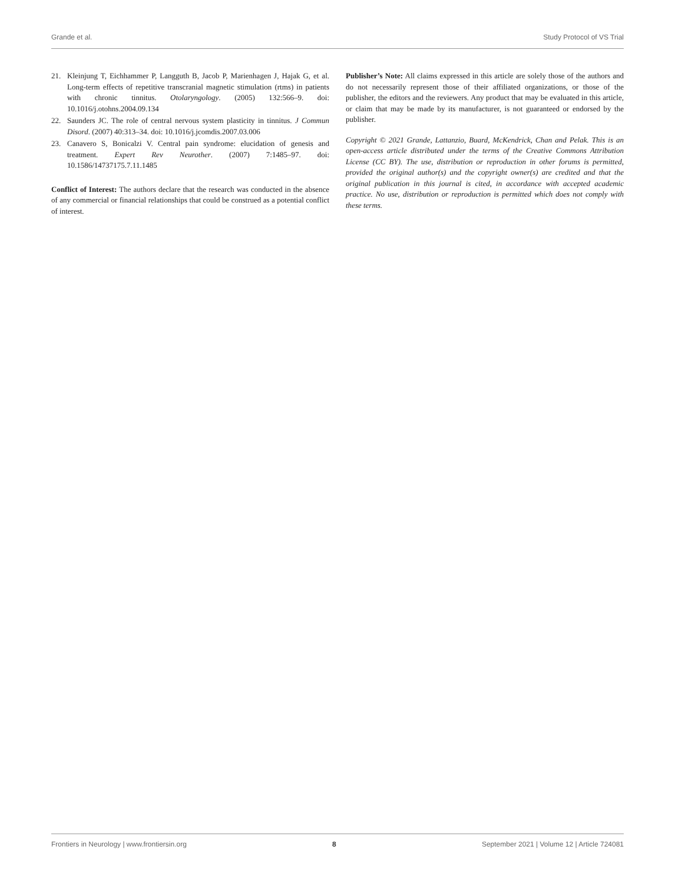Grande et al. Study Protocol of VS Trial
21. Kleinjung T, Eichhammer P, Langguth B, Jacob P, Marienhagen J, Hajak G, et al. Long-term effects of repetitive transcranial magnetic stimulation (rtms) in patients with chronic tinnitus. Otolaryngology. (2005) 132:566–9. doi: 10.1016/j.otohns.2004.09.134
22. Saunders JC. The role of central nervous system plasticity in tinnitus. J Commun Disord. (2007) 40:313–34. doi: 10.1016/j.jcomdis.2007.03.006
23. Canavero S, Bonicalzi V. Central pain syndrome: elucidation of genesis and treatment. Expert Rev Neurother. (2007) 7:1485–97. doi: 10.1586/14737175.7.11.1485
Conflict of Interest: The authors declare that the research was conducted in the absence of any commercial or financial relationships that could be construed as a potential conflict of interest.
Publisher’s Note: All claims expressed in this article are solely those of the authors and do not necessarily represent those of their affiliated organizations, or those of the publisher, the editors and the reviewers. Any product that may be evaluated in this article, or claim that may be made by its manufacturer, is not guaranteed or endorsed by the publisher.
Copyright © 2021 Grande, Lattanzio, Buard, McKendrick, Chan and Pelak. This is an open-access article distributed under the terms of the Creative Commons Attribution License (CC BY). The use, distribution or reproduction in other forums is permitted, provided the original author(s) and the copyright owner(s) are credited and that the original publication in this journal is cited, in accordance with accepted academic practice. No use, distribution or reproduction is permitted which does not comply with these terms.
Frontiers in Neurology | www.frontiersin.org 8 September 2021 | Volume 12 | Article 724081